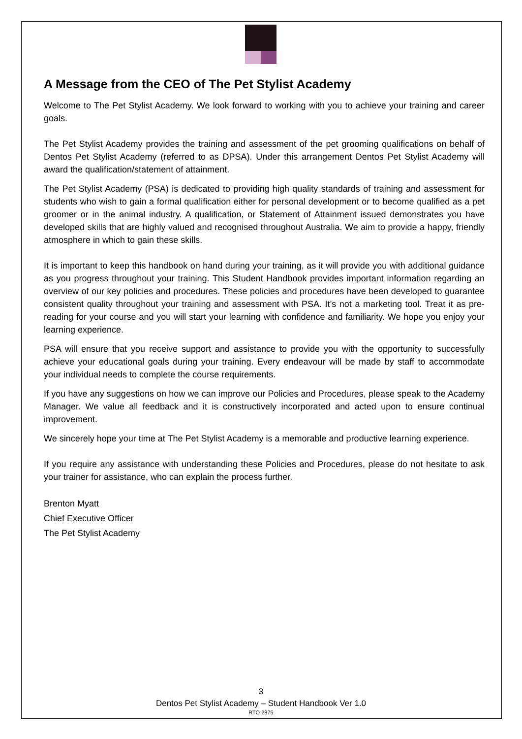A Message from the CEO of The Pet Stylist Academy
Welcome to The Pet Stylist Academy. We look forward to working with you to achieve your training and career goals.
The Pet Stylist Academy provides the training and assessment of the pet grooming qualifications on behalf of Dentos Pet Stylist Academy (referred to as DPSA). Under this arrangement Dentos Pet Stylist Academy will award the qualification/statement of attainment.
The Pet Stylist Academy (PSA) is dedicated to providing high quality standards of training and assessment for students who wish to gain a formal qualification either for personal development or to become qualified as a pet groomer or in the animal industry. A qualification, or Statement of Attainment issued demonstrates you have developed skills that are highly valued and recognised throughout Australia. We aim to provide a happy, friendly atmosphere in which to gain these skills.
It is important to keep this handbook on hand during your training, as it will provide you with additional guidance as you progress throughout your training. This Student Handbook provides important information regarding an overview of our key policies and procedures. These policies and procedures have been developed to guarantee consistent quality throughout your training and assessment with PSA. It’s not a marketing tool. Treat it as pre-reading for your course and you will start your learning with confidence and familiarity. We hope you enjoy your learning experience.
PSA will ensure that you receive support and assistance to provide you with the opportunity to successfully achieve your educational goals during your training. Every endeavour will be made by staff to accommodate your individual needs to complete the course requirements.
If you have any suggestions on how we can improve our Policies and Procedures, please speak to the Academy Manager. We value all feedback and it is constructively incorporated and acted upon to ensure continual improvement.
We sincerely hope your time at The Pet Stylist Academy is a memorable and productive learning experience.
If you require any assistance with understanding these Policies and Procedures, please do not hesitate to ask your trainer for assistance, who can explain the process further.
Brenton Myatt
Chief Executive Officer
The Pet Stylist Academy
3
Dentos Pet Stylist Academy – Student Handbook Ver 1.0
RTO 2875